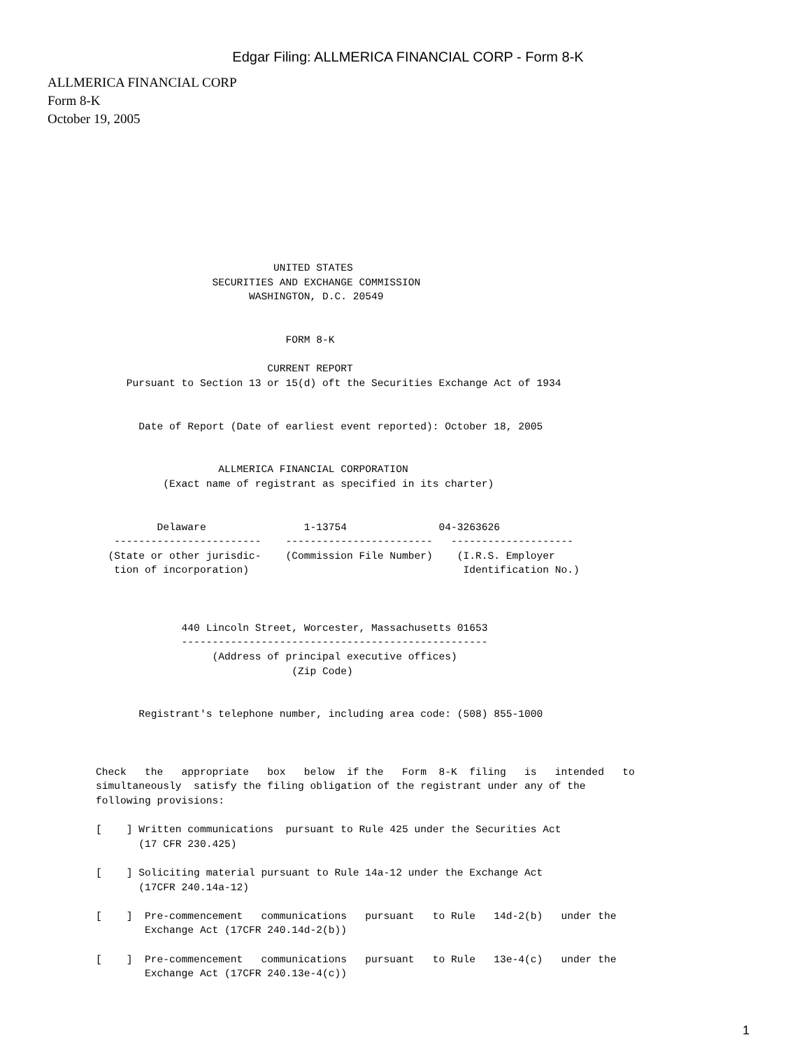Edgar Filing: ALLMERICA FINANCIAL CORP - Form 8-K
ALLMERICA FINANCIAL CORP
Form 8-K
October 19, 2005
                             UNITED STATES
                   SECURITIES AND EXCHANGE COMMISSION
                         WASHINGTON, D.C. 20549


                               FORM 8-K

                            CURRENT REPORT
     Pursuant to Section 13 or 15(d) oft the Securities Exchange Act of 1934


       Date of Report (Date of earliest event reported): October 18, 2005


                    ALLMERICA FINANCIAL CORPORATION
           (Exact name of registrant as specified in its charter)


          Delaware                1-13754               04-3263626
   ------------------------    ------------------------   --------------------
  (State or other jurisdic-    (Commission File Number)    (I.R.S. Employer
   tion of incorporation)                                   Identification No.)



              440 Lincoln Street, Worcester, Massachusetts 01653
              --------------------------------------------------
                   (Address of principal executive offices)
                                (Zip Code)


       Registrant's telephone number, including area code: (508) 855-1000



Check   the   appropriate   box   below  if the   Form  8-K  filing   is   intended   to
simultaneously  satisfy the filing obligation of the registrant under any of the
following provisions:

[    ] Written communications  pursuant to Rule 425 under the Securities Act
       (17 CFR 230.425)

[    ] Soliciting material pursuant to Rule 14a-12 under the Exchange Act
       (17CFR 240.14a-12)

[    ]  Pre-commencement   communications   pursuant   to Rule   14d-2(b)   under the
        Exchange Act (17CFR 240.14d-2(b))

[    ]  Pre-commencement   communications   pursuant   to Rule   13e-4(c)   under the
        Exchange Act (17CFR 240.13e-4(c))
1